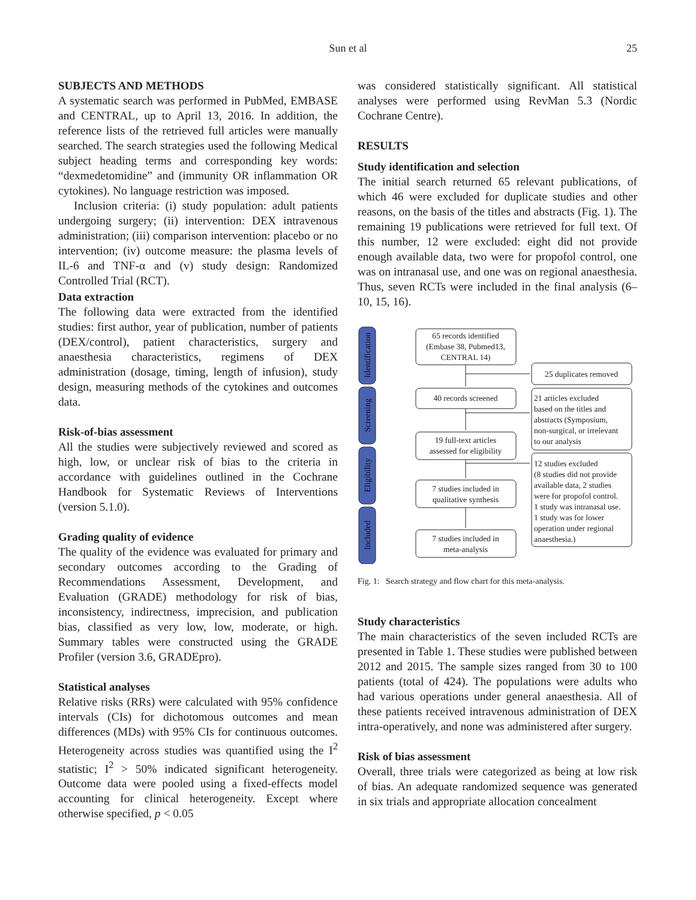Sun et al 25
SUBJECTS AND METHODS
A systematic search was performed in PubMed, EMBASE and CENTRAL, up to April 13, 2016. In addition, the reference lists of the retrieved full articles were manually searched. The search strategies used the following Medical subject heading terms and corresponding key words: “dexmedetomidine” and (immunity OR inflammation OR cytokines). No language restriction was imposed.
Inclusion criteria: (i) study population: adult patients undergoing surgery; (ii) intervention: DEX intravenous administration; (iii) comparison intervention: placebo or no intervention; (iv) outcome measure: the plasma levels of IL-6 and TNF-α and (v) study design: Randomized Controlled Trial (RCT).
Data extraction
The following data were extracted from the identified studies: first author, year of publication, number of patients (DEX/control), patient characteristics, surgery and anaesthesia characteristics, regimens of DEX administration (dosage, timing, length of infusion), study design, measuring methods of the cytokines and outcomes data.
Risk-of-bias assessment
All the studies were subjectively reviewed and scored as high, low, or unclear risk of bias to the criteria in accordance with guidelines outlined in the Cochrane Handbook for Systematic Reviews of Interventions (version 5.1.0).
Grading quality of evidence
The quality of the evidence was evaluated for primary and secondary outcomes according to the Grading of Recommendations Assessment, Development, and Evaluation (GRADE) methodology for risk of bias, inconsistency, indirectness, imprecision, and publication bias, classified as very low, low, moderate, or high. Summary tables were constructed using the GRADE Profiler (version 3.6, GRADEpro).
Statistical analyses
Relative risks (RRs) were calculated with 95% confidence intervals (CIs) for dichotomous outcomes and mean differences (MDs) with 95% CIs for continuous outcomes. Heterogeneity across studies was quantified using the I<sup>2</sup> statistic; I<sup>2</sup> > 50% indicated significant heterogeneity. Outcome data were pooled using a fixed-effects model accounting for clinical heterogeneity. Except where otherwise specified, p < 0.05
was considered statistically significant. All statistical analyses were performed using RevMan 5.3 (Nordic Cochrane Centre).
RESULTS
Study identification and selection
The initial search returned 65 relevant publications, of which 46 were excluded for duplicate studies and other reasons, on the basis of the titles and abstracts (Fig. 1). The remaining 19 publications were retrieved for full text. Of this number, 12 were excluded: eight did not provide enough available data, two were for propofol control, one was on intranasal use, and one was on regional anaesthesia. Thus, seven RCTs were included in the final analysis (6–10, 15, 16).
Identification
Screening
Eligibility
Included
65 records identified
(Embase 38, Pubmed13,
CENTRAL 14)
25 duplicates removed
40 records screened
19 full-text articles
assessed for eligibility
7 studies included in
qualitative synthesis
7 studies included in
meta-analysis
21 articles excluded
based on the titles and
abstracts (Symposium,
non-surgical, or irrelevant
to our analysis
12 studies excluded
(8 studies did not provide
available data, 2 studies
were for propofol control.
1 study was intranasal use.
1 study was for lower
operation under regional
anaesthesia.)
Fig. 1: Search strategy and flow chart for this meta-analysis.
Study characteristics
The main characteristics of the seven included RCTs are presented in Table 1. These studies were published between 2012 and 2015. The sample sizes ranged from 30 to 100 patients (total of 424). The populations were adults who had various operations under general anaesthesia. All of these patients received intravenous administration of DEX intra-operatively, and none was administered after surgery.
Risk of bias assessment
Overall, three trials were categorized as being at low risk of bias. An adequate randomized sequence was generated in six trials and appropriate allocation concealment